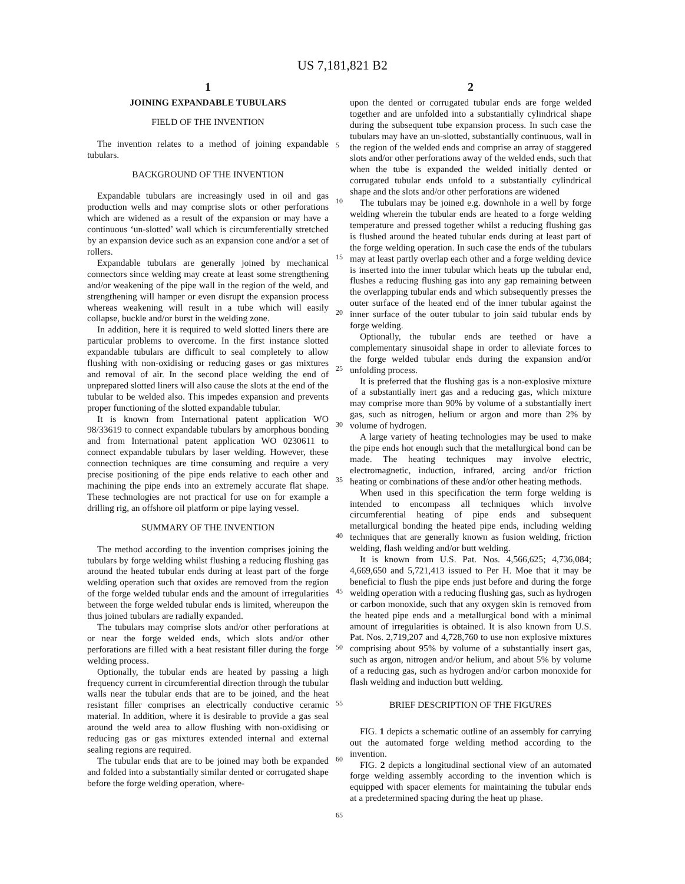US 7,181,821 B2
1
JOINING EXPANDABLE TUBULARS
FIELD OF THE INVENTION
The invention relates to a method of joining expandable tubulars.
BACKGROUND OF THE INVENTION
Expandable tubulars are increasingly used in oil and gas production wells and may comprise slots or other perforations which are widened as a result of the expansion or may have a continuous ‘un-slotted’ wall which is circumferentially stretched by an expansion device such as an expansion cone and/or a set of rollers.
Expandable tubulars are generally joined by mechanical connectors since welding may create at least some strengthening and/or weakening of the pipe wall in the region of the weld, and strengthening will hamper or even disrupt the expansion process whereas weakening will result in a tube which will easily collapse, buckle and/or burst in the welding zone.
In addition, here it is required to weld slotted liners there are particular problems to overcome. In the first instance slotted expandable tubulars are difficult to seal completely to allow flushing with non-oxidising or reducing gases or gas mixtures and removal of air. In the second place welding the end of unprepared slotted liners will also cause the slots at the end of the tubular to be welded also. This impedes expansion and prevents proper functioning of the slotted expandable tubular.
It is known from International patent application WO 98/33619 to connect expandable tubulars by amorphous bonding and from International patent application WO 0230611 to connect expandable tubulars by laser welding. However, these connection techniques are time consuming and require a very precise positioning of the pipe ends relative to each other and machining the pipe ends into an extremely accurate flat shape. These technologies are not practical for use on for example a drilling rig, an offshore oil platform or pipe laying vessel.
SUMMARY OF THE INVENTION
The method according to the invention comprises joining the tubulars by forge welding whilst flushing a reducing flushing gas around the heated tubular ends during at least part of the forge welding operation such that oxides are removed from the region of the forge welded tubular ends and the amount of irregularities between the forge welded tubular ends is limited, whereupon the thus joined tubulars are radially expanded.
The tubulars may comprise slots and/or other perforations at or near the forge welded ends, which slots and/or other perforations are filled with a heat resistant filler during the forge welding process.
Optionally, the tubular ends are heated by passing a high frequency current in circumferential direction through the tubular walls near the tubular ends that are to be joined, and the heat resistant filler comprises an electrically conductive ceramic material. In addition, where it is desirable to provide a gas seal around the weld area to allow flushing with non-oxidising or reducing gas or gas mixtures extended internal and external sealing regions are required.
The tubular ends that are to be joined may both be expanded and folded into a substantially similar dented or corrugated shape before the forge welding operation, where-
2
upon the dented or corrugated tubular ends are forge welded together and are unfolded into a substantially cylindrical shape during the subsequent tube expansion process. In such case the tubulars may have an un-slotted, substantially continuous, wall in the region of the welded ends and comprise an array of staggered slots and/or other perforations away of the welded ends, such that when the tube is expanded the welded initially dented or corrugated tubular ends unfold to a substantially cylindrical shape and the slots and/or other perforations are widened
The tubulars may be joined e.g. downhole in a well by forge welding wherein the tubular ends are heated to a forge welding temperature and pressed together whilst a reducing flushing gas is flushed around the heated tubular ends during at least part of the forge welding operation. In such case the ends of the tubulars may at least partly overlap each other and a forge welding device is inserted into the inner tubular which heats up the tubular end, flushes a reducing flushing gas into any gap remaining between the overlapping tubular ends and which subsequently presses the outer surface of the heated end of the inner tubular against the inner surface of the outer tubular to join said tubular ends by forge welding.
Optionally, the tubular ends are teethed or have a complementary sinusoidal shape in order to alleviate forces to the forge welded tubular ends during the expansion and/or unfolding process.
It is preferred that the flushing gas is a non-explosive mixture of a substantially inert gas and a reducing gas, which mixture may comprise more than 90% by volume of a substantially inert gas, such as nitrogen, helium or argon and more than 2% by volume of hydrogen.
A large variety of heating technologies may be used to make the pipe ends hot enough such that the metallurgical bond can be made. The heating techniques may involve electric, electromagnetic, induction, infrared, arcing and/or friction heating or combinations of these and/or other heating methods.
When used in this specification the term forge welding is intended to encompass all techniques which involve circumferential heating of pipe ends and subsequent metallurgical bonding the heated pipe ends, including welding techniques that are generally known as fusion welding, friction welding, flash welding and/or butt welding.
It is known from U.S. Pat. Nos. 4,566,625; 4,736,084; 4,669,650 and 5,721,413 issued to Per H. Moe that it may be beneficial to flush the pipe ends just before and during the forge welding operation with a reducing flushing gas, such as hydrogen or carbon monoxide, such that any oxygen skin is removed from the heated pipe ends and a metallurgical bond with a minimal amount of irregularities is obtained. It is also known from U.S. Pat. Nos. 2,719,207 and 4,728,760 to use non explosive mixtures comprising about 95% by volume of a substantially insert gas, such as argon, nitrogen and/or helium, and about 5% by volume of a reducing gas, such as hydrogen and/or carbon monoxide for flash welding and induction butt welding.
BRIEF DESCRIPTION OF THE FIGURES
FIG. 1 depicts a schematic outline of an assembly for carrying out the automated forge welding method according to the invention.
FIG. 2 depicts a longitudinal sectional view of an automated forge welding assembly according to the invention which is equipped with spacer elements for maintaining the tubular ends at a predetermined spacing during the heat up phase.
5
10
15
20
25
30
35
40
45
50
55
60
65